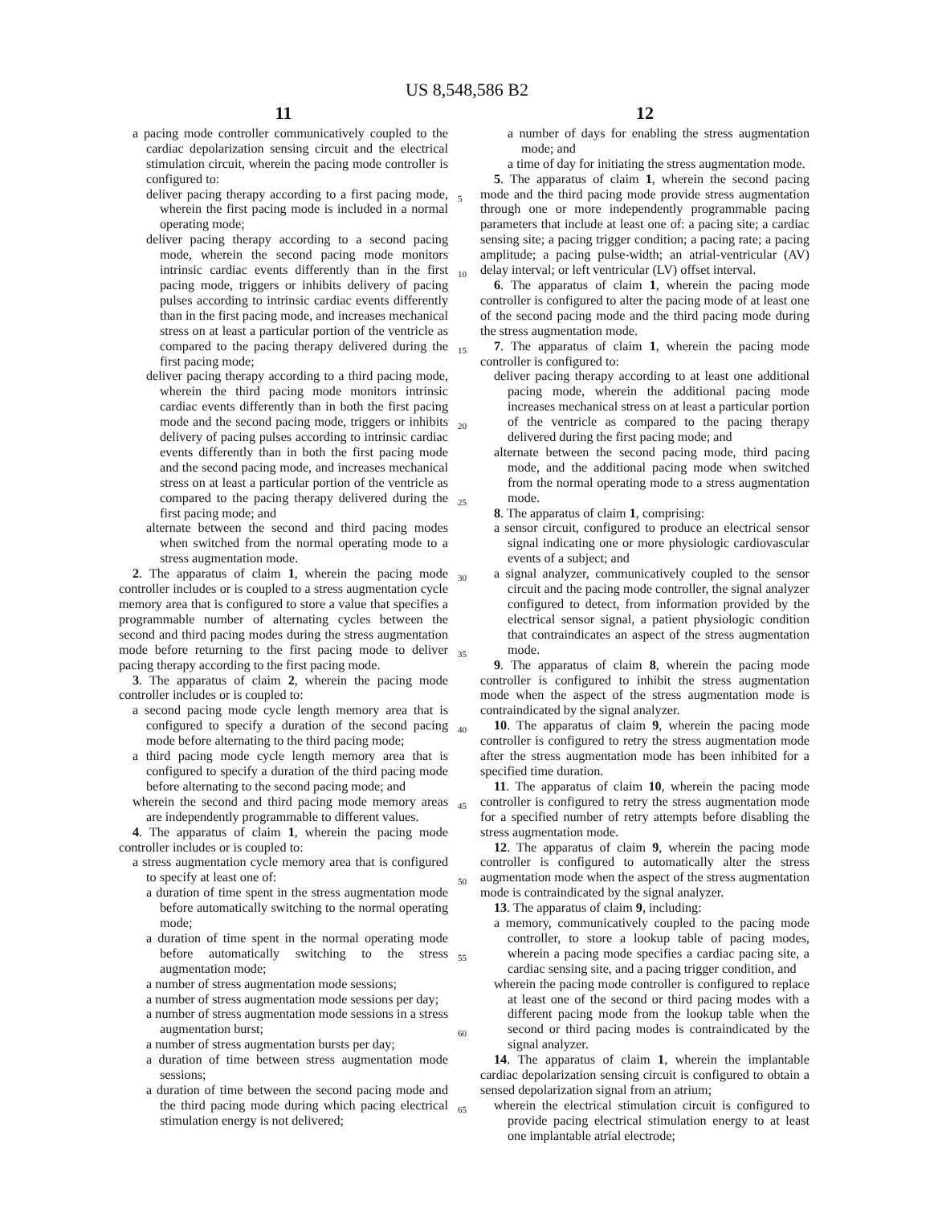US 8,548,586 B2
11
a pacing mode controller communicatively coupled to the cardiac depolarization sensing circuit and the electrical stimulation circuit, wherein the pacing mode controller is configured to:
deliver pacing therapy according to a first pacing mode, wherein the first pacing mode is included in a normal operating mode;
deliver pacing therapy according to a second pacing mode, wherein the second pacing mode monitors intrinsic cardiac events differently than in the first pacing mode, triggers or inhibits delivery of pacing pulses according to intrinsic cardiac events differently than in the first pacing mode, and increases mechanical stress on at least a particular portion of the ventricle as compared to the pacing therapy delivered during the first pacing mode;
deliver pacing therapy according to a third pacing mode, wherein the third pacing mode monitors intrinsic cardiac events differently than in both the first pacing mode and the second pacing mode, triggers or inhibits delivery of pacing pulses according to intrinsic cardiac events differently than in both the first pacing mode and the second pacing mode, and increases mechanical stress on at least a particular portion of the ventricle as compared to the pacing therapy delivered during the first pacing mode; and
alternate between the second and third pacing modes when switched from the normal operating mode to a stress augmentation mode.
2. The apparatus of claim 1, wherein the pacing mode controller includes or is coupled to a stress augmentation cycle memory area that is configured to store a value that specifies a programmable number of alternating cycles between the second and third pacing modes during the stress augmentation mode before returning to the first pacing mode to deliver pacing therapy according to the first pacing mode.
3. The apparatus of claim 2, wherein the pacing mode controller includes or is coupled to:
a second pacing mode cycle length memory area that is configured to specify a duration of the second pacing mode before alternating to the third pacing mode;
a third pacing mode cycle length memory area that is configured to specify a duration of the third pacing mode before alternating to the second pacing mode; and
wherein the second and third pacing mode memory areas are independently programmable to different values.
4. The apparatus of claim 1, wherein the pacing mode controller includes or is coupled to:
a stress augmentation cycle memory area that is configured to specify at least one of:
a duration of time spent in the stress augmentation mode before automatically switching to the normal operating mode;
a duration of time spent in the normal operating mode before automatically switching to the stress augmentation mode;
a number of stress augmentation mode sessions;
a number of stress augmentation mode sessions per day;
a number of stress augmentation mode sessions in a stress augmentation burst;
a number of stress augmentation bursts per day;
a duration of time between stress augmentation mode sessions;
a duration of time between the second pacing mode and the third pacing mode during which pacing electrical stimulation energy is not delivered;
12
a number of days for enabling the stress augmentation mode; and
a time of day for initiating the stress augmentation mode.
5. The apparatus of claim 1, wherein the second pacing mode and the third pacing mode provide stress augmentation through one or more independently programmable pacing parameters that include at least one of: a pacing site; a cardiac sensing site; a pacing trigger condition; a pacing rate; a pacing amplitude; a pacing pulse-width; an atrial-ventricular (AV) delay interval; or left ventricular (LV) offset interval.
6. The apparatus of claim 1, wherein the pacing mode controller is configured to alter the pacing mode of at least one of the second pacing mode and the third pacing mode during the stress augmentation mode.
7. The apparatus of claim 1, wherein the pacing mode controller is configured to:
deliver pacing therapy according to at least one additional pacing mode, wherein the additional pacing mode increases mechanical stress on at least a particular portion of the ventricle as compared to the pacing therapy delivered during the first pacing mode; and
alternate between the second pacing mode, third pacing mode, and the additional pacing mode when switched from the normal operating mode to a stress augmentation mode.
8. The apparatus of claim 1, comprising:
a sensor circuit, configured to produce an electrical sensor signal indicating one or more physiologic cardiovascular events of a subject; and
a signal analyzer, communicatively coupled to the sensor circuit and the pacing mode controller, the signal analyzer configured to detect, from information provided by the electrical sensor signal, a patient physiologic condition that contraindicates an aspect of the stress augmentation mode.
9. The apparatus of claim 8, wherein the pacing mode controller is configured to inhibit the stress augmentation mode when the aspect of the stress augmentation mode is contraindicated by the signal analyzer.
10. The apparatus of claim 9, wherein the pacing mode controller is configured to retry the stress augmentation mode after the stress augmentation mode has been inhibited for a specified time duration.
11. The apparatus of claim 10, wherein the pacing mode controller is configured to retry the stress augmentation mode for a specified number of retry attempts before disabling the stress augmentation mode.
12. The apparatus of claim 9, wherein the pacing mode controller is configured to automatically alter the stress augmentation mode when the aspect of the stress augmentation mode is contraindicated by the signal analyzer.
13. The apparatus of claim 9, including:
a memory, communicatively coupled to the pacing mode controller, to store a lookup table of pacing modes, wherein a pacing mode specifies a cardiac pacing site, a cardiac sensing site, and a pacing trigger condition, and
wherein the pacing mode controller is configured to replace at least one of the second or third pacing modes with a different pacing mode from the lookup table when the second or third pacing modes is contraindicated by the signal analyzer.
14. The apparatus of claim 1, wherein the implantable cardiac depolarization sensing circuit is configured to obtain a sensed depolarization signal from an atrium;
wherein the electrical stimulation circuit is configured to provide pacing electrical stimulation energy to at least one implantable atrial electrode;
5
10
15
20
25
30
35
40
45
50
55
60
65